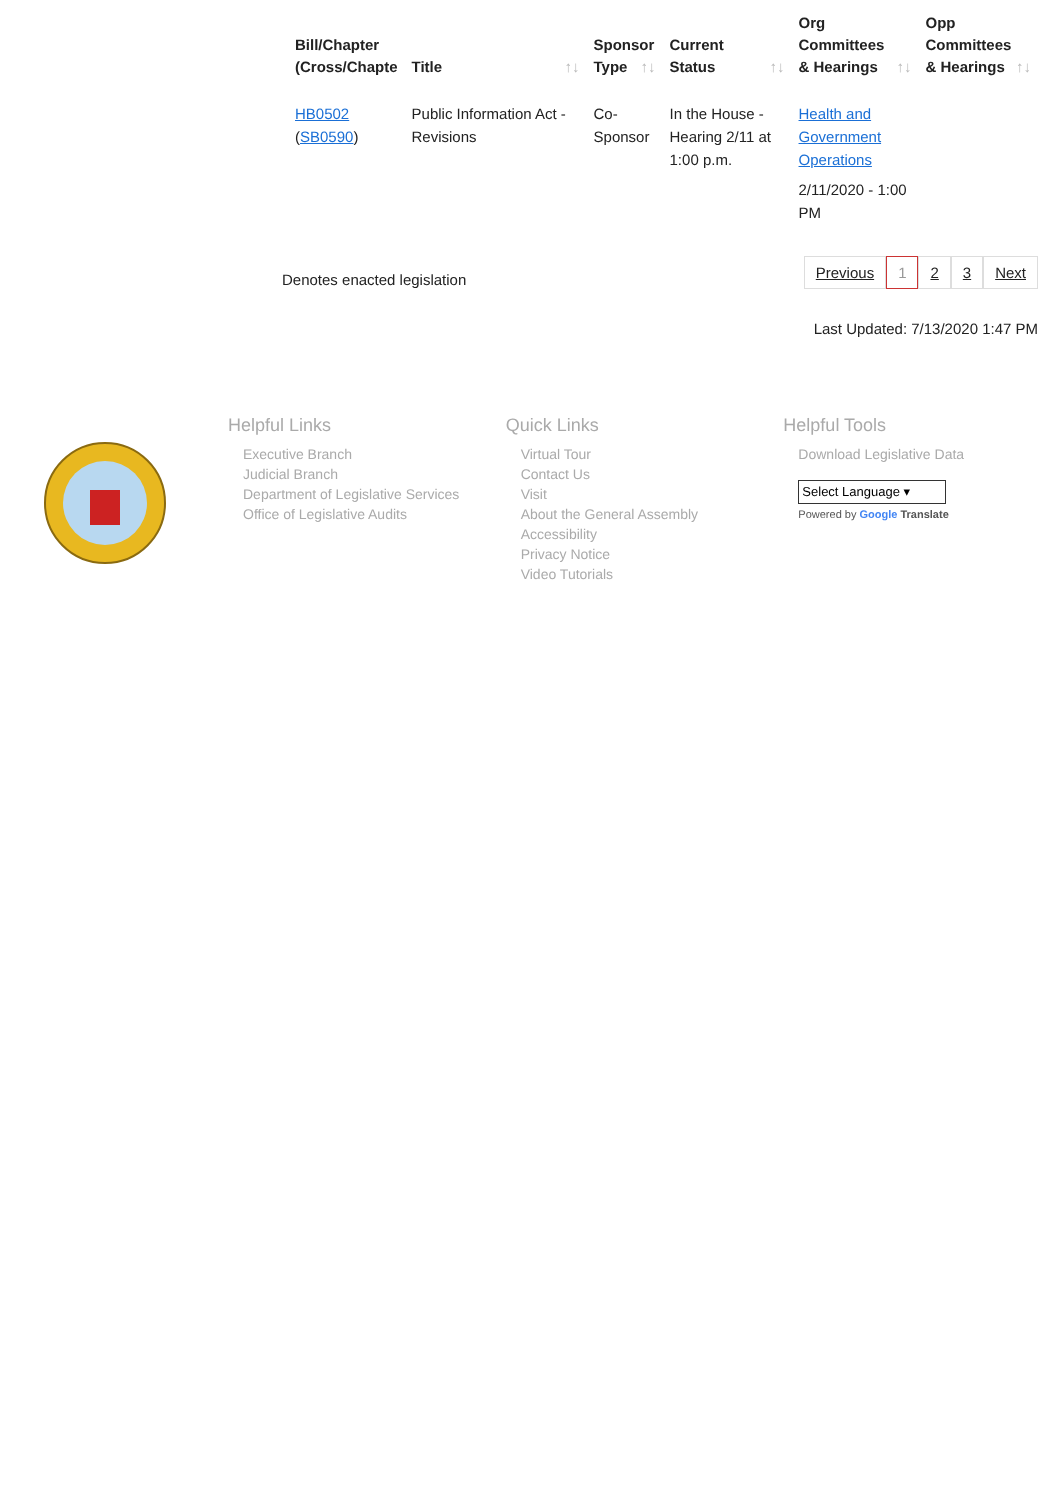| Bill/Chapter (Cross/Chapte | Title ↑↓ | Sponsor Type ↑↓ | Current Status ↑↓ | Org Committees & Hearings ↑↓ | Opp Committees & Hearings ↑↓ |
| --- | --- | --- | --- | --- | --- |
| HB0502 ( SB0590 ) | Public Information Act - Revisions | Co-Sponsor | In the House - Hearing 2/11 at 1:00 p.m. | Health and Government Operations 2/11/2020 - 1:00 PM | |
Previous 1 2 3 Next
Denotes enacted legislation
Last Updated: 7/13/2020 1:47 PM
Helpful Links
Executive Branch
Judicial Branch
Department of Legislative Services
Office of Legislative Audits
Quick Links
Virtual Tour
Contact Us
Visit
About the General Assembly
Accessibility
Privacy Notice
Video Tutorials
Helpful Tools
Download Legislative Data
Select Language ▾
Powered by Google Translate